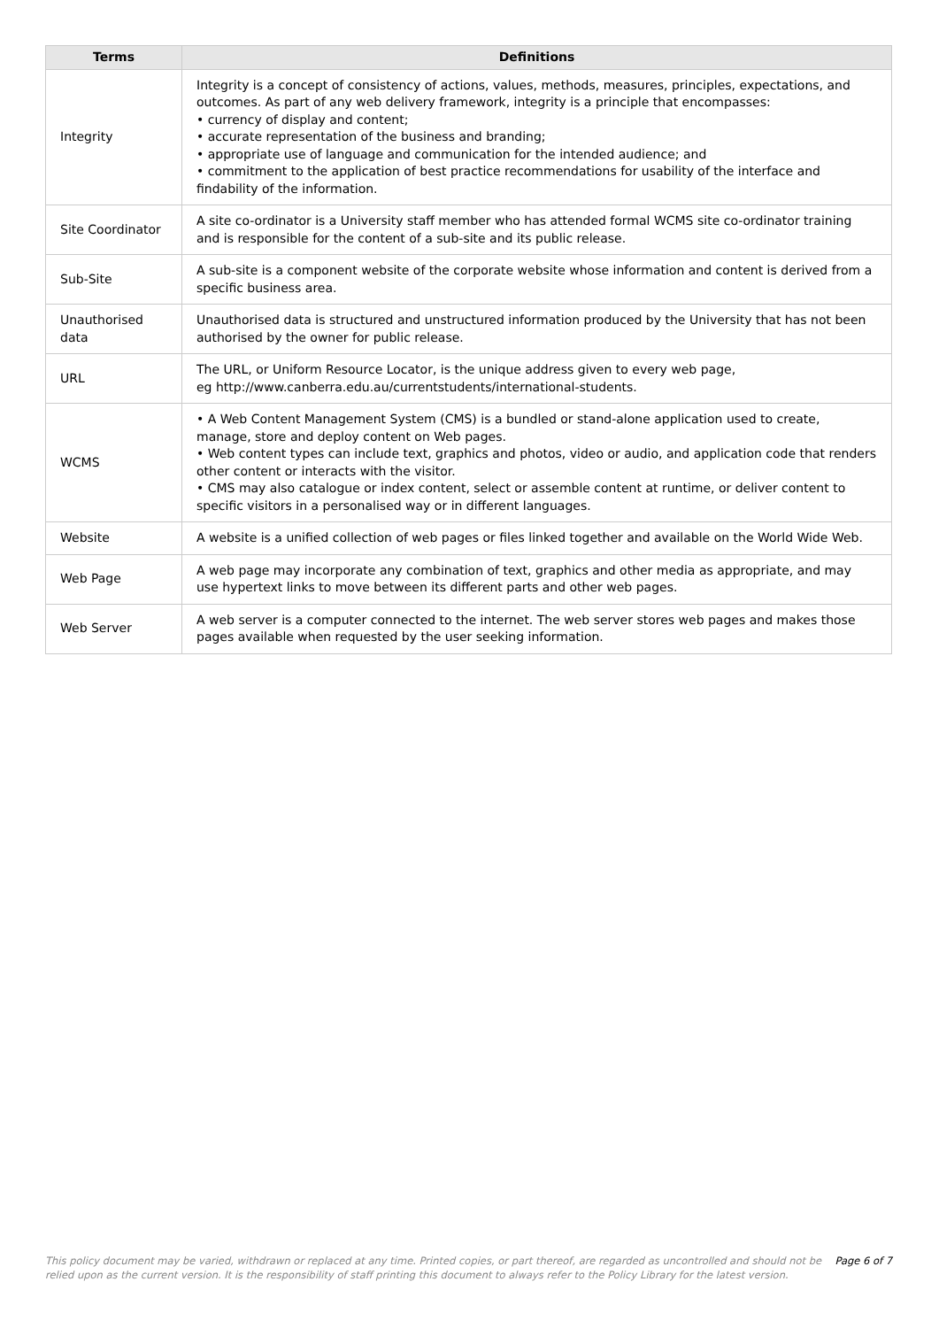| Terms | Definitions |
| --- | --- |
| Integrity | Integrity is a concept of consistency of actions, values, methods, measures, principles, expectations, and outcomes. As part of any web delivery framework, integrity is a principle that encompasses: • currency of display and content; • accurate representation of the business and branding; • appropriate use of language and communication for the intended audience; and • commitment to the application of best practice recommendations for usability of the interface and findability of the information. |
| Site Coordinator | A site co-ordinator is a University staff member who has attended formal WCMS site co-ordinator training and is responsible for the content of a sub-site and its public release. |
| Sub-Site | A sub-site is a component website of the corporate website whose information and content is derived from a specific business area. |
| Unauthorised data | Unauthorised data is structured and unstructured information produced by the University that has not been authorised by the owner for public release. |
| URL | The URL, or Uniform Resource Locator, is the unique address given to every web page, eg http://www.canberra.edu.au/currentstudents/international-students. |
| WCMS | • A Web Content Management System (CMS) is a bundled or stand-alone application used to create, manage, store and deploy content on Web pages. • Web content types can include text, graphics and photos, video or audio, and application code that renders other content or interacts with the visitor. • CMS may also catalogue or index content, select or assemble content at runtime, or deliver content to specific visitors in a personalised way or in different languages. |
| Website | A website is a unified collection of web pages or files linked together and available on the World Wide Web. |
| Web Page | A web page may incorporate any combination of text, graphics and other media as appropriate, and may use hypertext links to move between its different parts and other web pages. |
| Web Server | A web server is a computer connected to the internet. The web server stores web pages and makes those pages available when requested by the user seeking information. |
This policy document may be varied, withdrawn or replaced at any time. Printed copies, or part thereof, are regarded as uncontrolled and should not be relied upon as the current version. It is the responsibility of staff printing this document to always refer to the Policy Library for the latest version.
Page 6 of 7